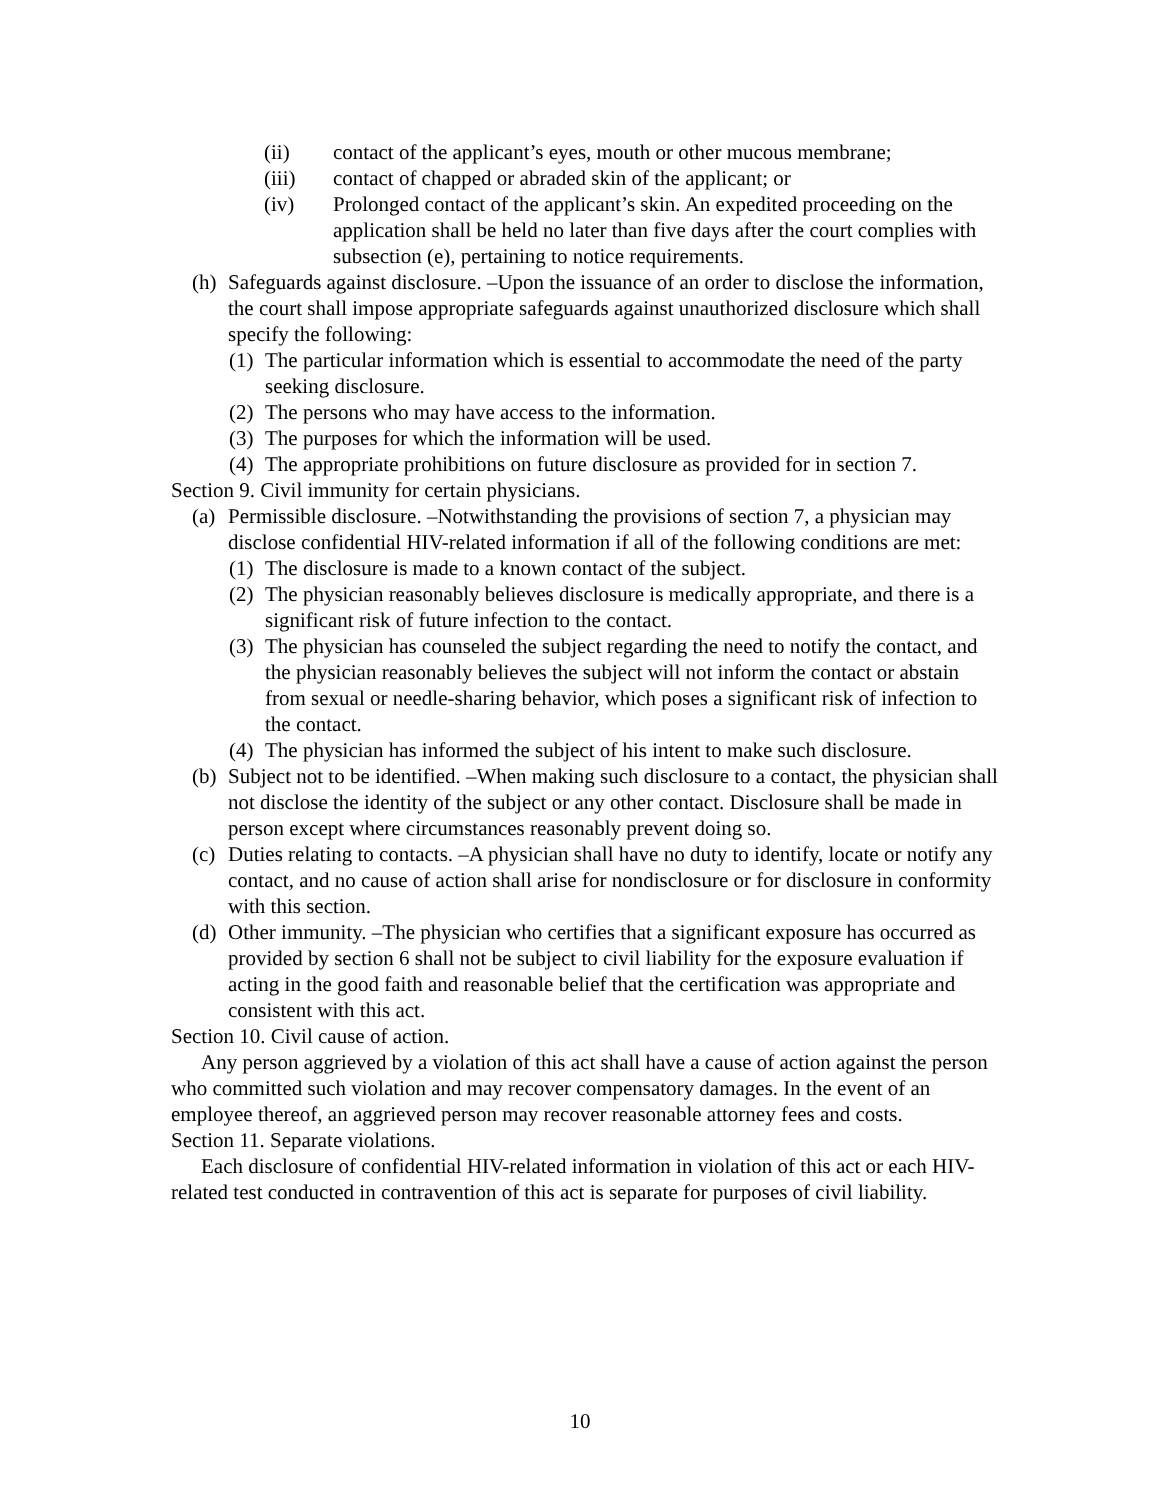(ii) contact of the applicant’s eyes, mouth or other mucous membrane;
(iii) contact of chapped or abraded skin of the applicant; or
(iv) Prolonged contact of the applicant’s skin. An expedited proceeding on the application shall be held no later than five days after the court complies with subsection (e), pertaining to notice requirements.
(h) Safeguards against disclosure. –Upon the issuance of an order to disclose the information, the court shall impose appropriate safeguards against unauthorized disclosure which shall specify the following:
(1) The particular information which is essential to accommodate the need of the party seeking disclosure.
(2) The persons who may have access to the information.
(3) The purposes for which the information will be used.
(4) The appropriate prohibitions on future disclosure as provided for in section 7.
Section 9. Civil immunity for certain physicians.
(a) Permissible disclosure. –Notwithstanding the provisions of section 7, a physician may disclose confidential HIV-related information if all of the following conditions are met:
(1) The disclosure is made to a known contact of the subject.
(2) The physician reasonably believes disclosure is medically appropriate, and there is a significant risk of future infection to the contact.
(3) The physician has counseled the subject regarding the need to notify the contact, and the physician reasonably believes the subject will not inform the contact or abstain from sexual or needle-sharing behavior, which poses a significant risk of infection to the contact.
(4) The physician has informed the subject of his intent to make such disclosure.
(b) Subject not to be identified. –When making such disclosure to a contact, the physician shall not disclose the identity of the subject or any other contact. Disclosure shall be made in person except where circumstances reasonably prevent doing so.
(c) Duties relating to contacts. –A physician shall have no duty to identify, locate or notify any contact, and no cause of action shall arise for nondisclosure or for disclosure in conformity with this section.
(d) Other immunity. –The physician who certifies that a significant exposure has occurred as provided by section 6 shall not be subject to civil liability for the exposure evaluation if acting in the good faith and reasonable belief that the certification was appropriate and consistent with this act.
Section 10. Civil cause of action.
Any person aggrieved by a violation of this act shall have a cause of action against the person who committed such violation and may recover compensatory damages. In the event of an employee thereof, an aggrieved person may recover reasonable attorney fees and costs.
Section 11. Separate violations.
Each disclosure of confidential HIV-related information in violation of this act or each HIV-related test conducted in contravention of this act is separate for purposes of civil liability.
10